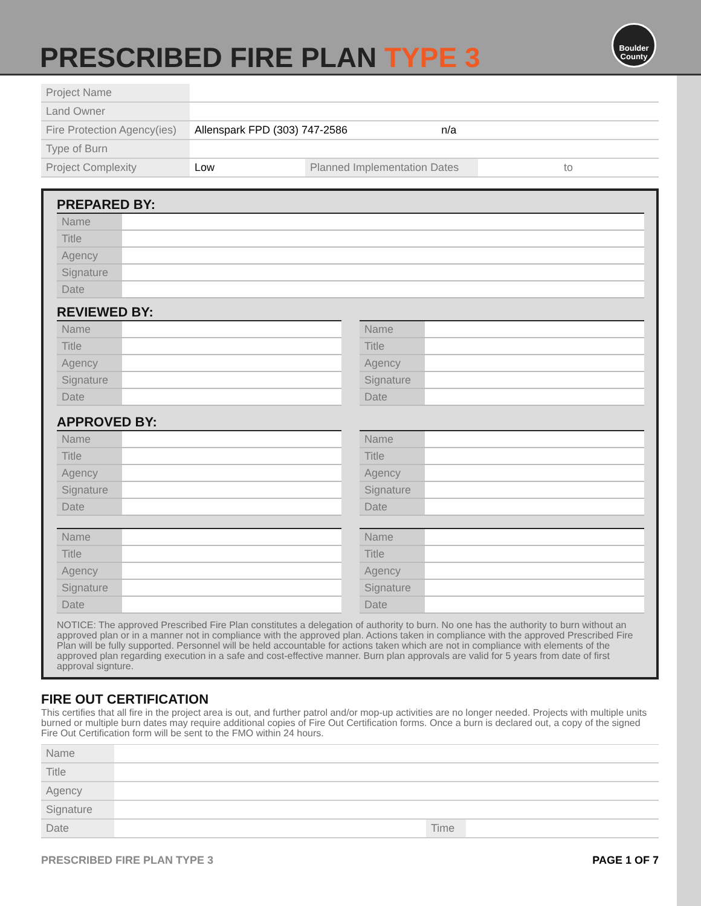PRESCRIBED FIRE PLAN TYPE 3
Boulder
County
| Project Name | | | |
| Land Owner | | | |
| Fire Protection Agency(ies) | Allenspark FPD (303) 747-2586 n/a | | |
| Type of Burn | | | |
| Project Complexity | Low | Planned Implementation Dates | to |
PREPARED BY:
| Name | |
| Title | |
| Agency | |
| Signature | |
| Date | |
REVIEWED BY:
| Name | |
| Title | |
| Agency | |
| Signature | |
| Date | |
| Name | |
| Title | |
| Agency | |
| Signature | |
| Date | |
APPROVED BY:
| Name | |
| Title | |
| Agency | |
| Signature | |
| Date | |
| Name | |
| Title | |
| Agency | |
| Signature | |
| Date | |
| Name | |
| Title | |
| Agency | |
| Signature | |
| Date | |
| Name | |
| Title | |
| Agency | |
| Signature | |
| Date | |
NOTICE: The approved Prescribed Fire Plan constitutes a delegation of authority to burn. No one has the authority to burn without an approved plan or in a manner not in compliance with the approved plan. Actions taken in compliance with the approved Prescribed Fire Plan will be fully supported. Personnel will be held accountable for actions taken which are not in compliance with elements of the approved plan regarding execution in a safe and cost-effective manner. Burn plan approvals are valid for 5 years from date of first approval signture.
FIRE OUT CERTIFICATION
This certifies that all fire in the project area is out, and further patrol and/or mop-up activities are no longer needed. Projects with multiple units burned or multiple burn dates may require additional copies of Fire Out Certification forms. Once a burn is declared out, a copy of the signed Fire Out Certification form will be sent to the FMO within 24 hours.
| Name | | | |
| Title | | | |
| Agency | | | |
| Signature | | | |
| Date | | Time | |
PRESCRIBED FIRE PLAN TYPE 3 PAGE 1 OF 7